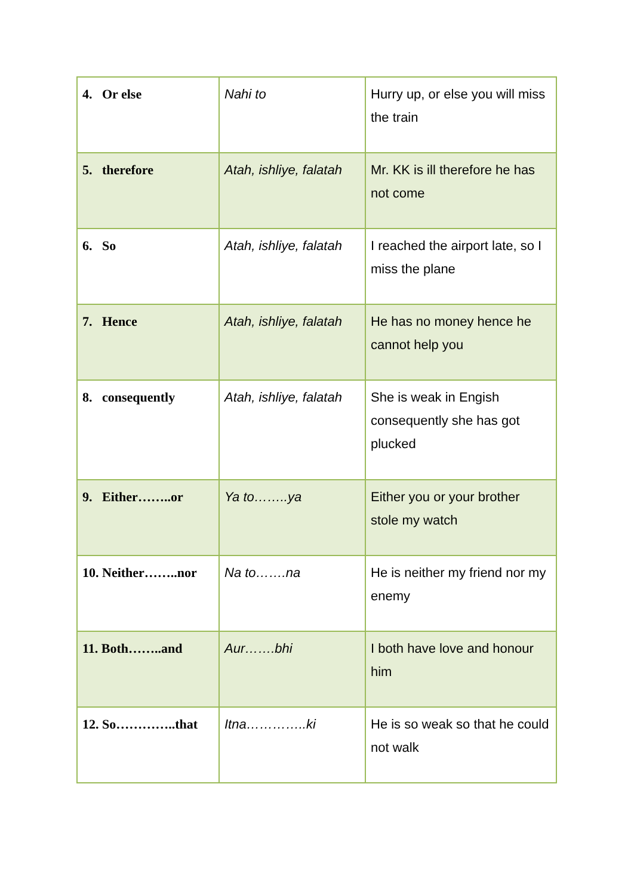| 4. Or else | Nahi to | Hurry up, or else you will miss the train |
| 5. therefore | Atah, ishliye, falatah | Mr. KK is ill therefore he has not come |
| 6. So | Atah, ishliye, falatah | I reached the airport late, so I miss the plane |
| 7. Hence | Atah, ishliye, falatah | He has no money hence he cannot help you |
| 8. consequently | Atah, ishliye, falatah | She is weak in Engish consequently she has got plucked |
| 9. Either……..or | Ya to……..ya | Either you or your brother stole my watch |
| 10. Neither……..nor | Na to…….na | He is neither my friend nor my enemy |
| 11. Both……..and | Aur…….bhi | I both have love and honour him |
| 12. So…………..that | Itna…………..ki | He is so weak so that he could not walk |